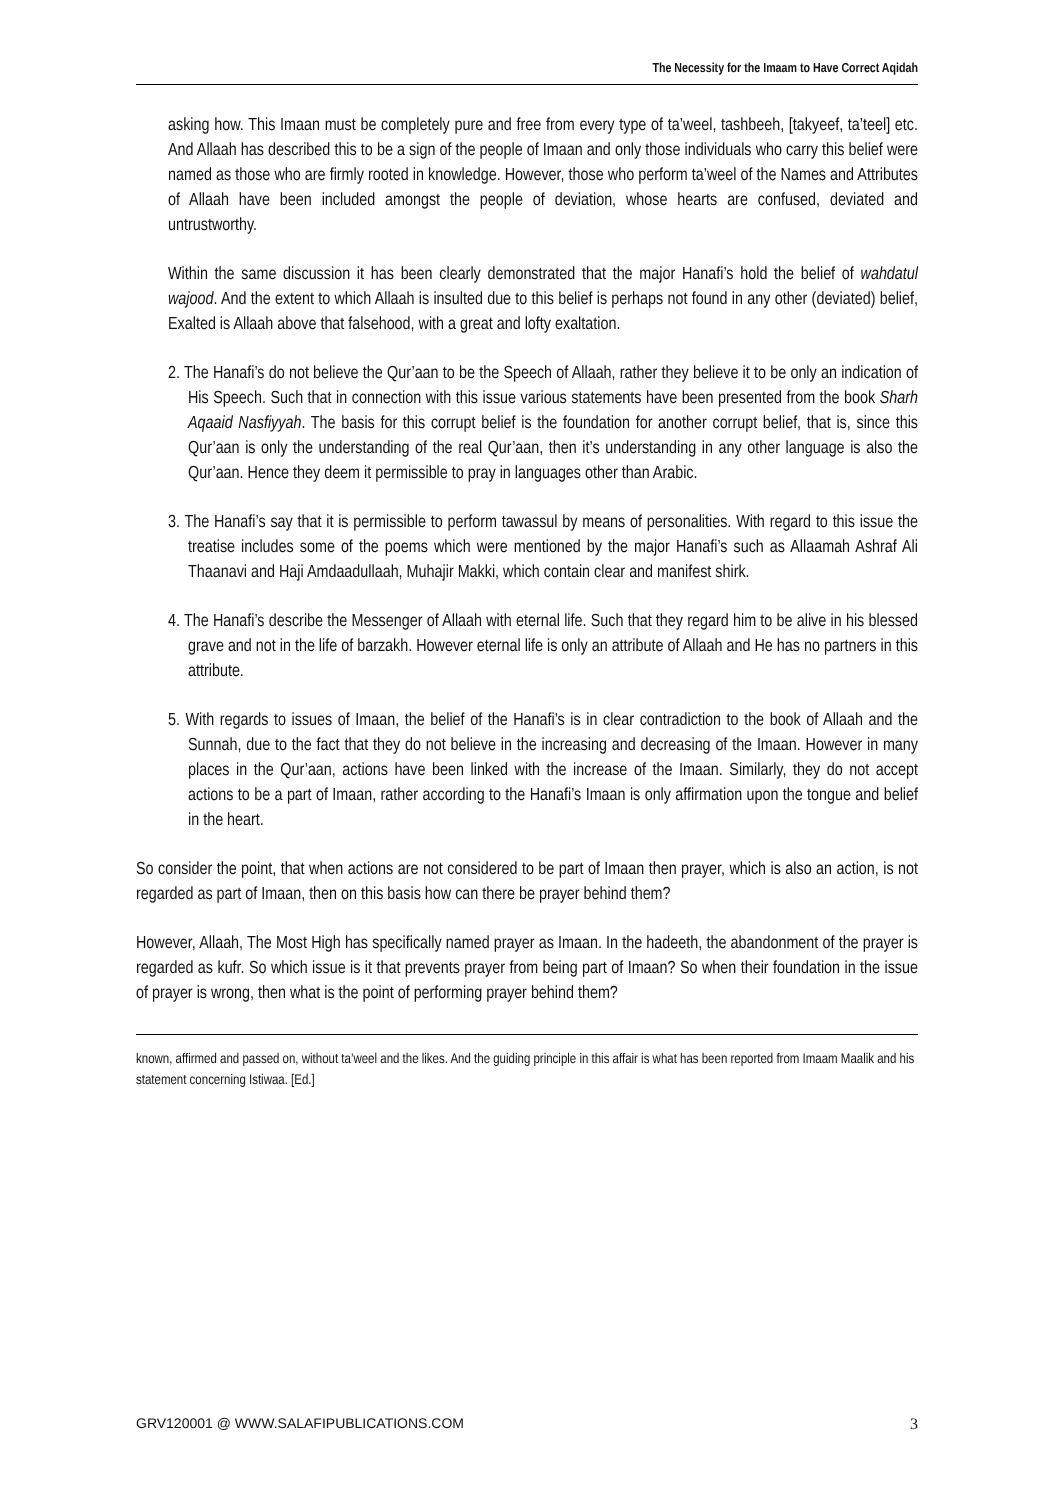The Necessity for the Imaam to Have Correct Aqidah
asking how. This Imaan must be completely pure and free from every type of ta’weel, tashbeeh, [takyeef, ta’teel] etc. And Allaah has described this to be a sign of the people of Imaan and only those individuals who carry this belief were named as those who are firmly rooted in knowledge. However, those who perform ta’weel of the Names and Attributes of Allaah have been included amongst the people of deviation, whose hearts are confused, deviated and untrustworthy.
Within the same discussion it has been clearly demonstrated that the major Hanafi’s hold the belief of wahdatul wajood. And the extent to which Allaah is insulted due to this belief is perhaps not found in any other (deviated) belief, Exalted is Allaah above that falsehood, with a great and lofty exaltation.
2. The Hanafi’s do not believe the Qur’aan to be the Speech of Allaah, rather they believe it to be only an indication of His Speech. Such that in connection with this issue various statements have been presented from the book Sharh Aqaaid Nasfiyyah. The basis for this corrupt belief is the foundation for another corrupt belief, that is, since this Qur’aan is only the understanding of the real Qur’aan, then it’s understanding in any other language is also the Qur’aan. Hence they deem it permissible to pray in languages other than Arabic.
3. The Hanafi’s say that it is permissible to perform tawassul by means of personalities. With regard to this issue the treatise includes some of the poems which were mentioned by the major Hanafi’s such as Allaamah Ashraf Ali Thaanavi and Haji Amdaadullaah, Muhajir Makki, which contain clear and manifest shirk.
4. The Hanafi’s describe the Messenger of Allaah with eternal life. Such that they regard him to be alive in his blessed grave and not in the life of barzakh. However eternal life is only an attribute of Allaah and He has no partners in this attribute.
5. With regards to issues of Imaan, the belief of the Hanafi’s is in clear contradiction to the book of Allaah and the Sunnah, due to the fact that they do not believe in the increasing and decreasing of the Imaan. However in many places in the Qur’aan, actions have been linked with the increase of the Imaan. Similarly, they do not accept actions to be a part of Imaan, rather according to the Hanafi’s Imaan is only affirmation upon the tongue and belief in the heart.
So consider the point, that when actions are not considered to be part of Imaan then prayer, which is also an action, is not regarded as part of Imaan, then on this basis how can there be prayer behind them?
However, Allaah, The Most High has specifically named prayer as Imaan. In the hadeeth, the abandonment of the prayer is regarded as kufr. So which issue is it that prevents prayer from being part of Imaan? So when their foundation in the issue of prayer is wrong, then what is the point of performing prayer behind them?
known, affirmed and passed on, without ta’weel and the likes. And the guiding principle in this affair is what has been reported from Imaam Maalik and his statement concerning Istiwaa. [Ed.]
GRV120001 @ WWW.SALAFIPUBLICATIONS.COM 3